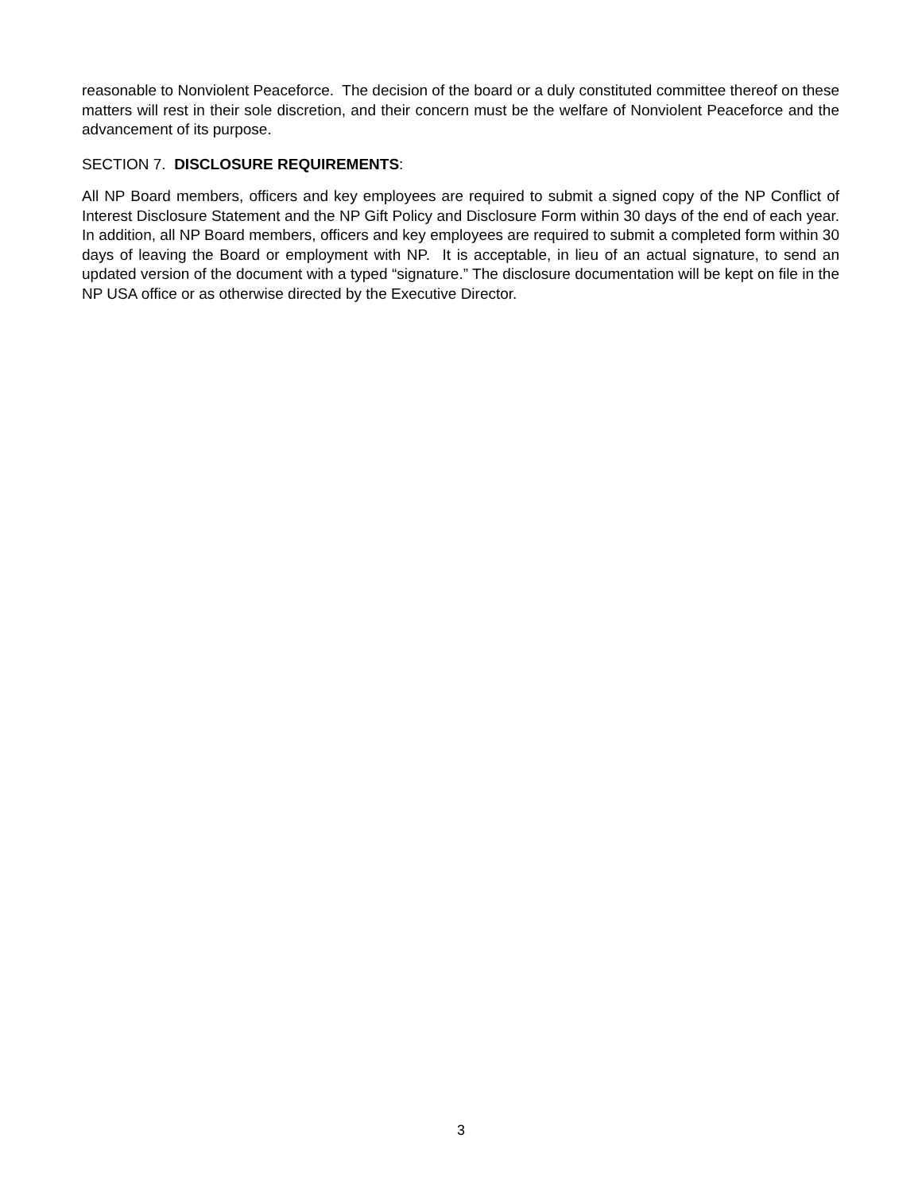reasonable to Nonviolent Peaceforce. The decision of the board or a duly constituted committee thereof on these matters will rest in their sole discretion, and their concern must be the welfare of Nonviolent Peaceforce and the advancement of its purpose.
SECTION 7. DISCLOSURE REQUIREMENTS:
All NP Board members, officers and key employees are required to submit a signed copy of the NP Conflict of Interest Disclosure Statement and the NP Gift Policy and Disclosure Form within 30 days of the end of each year. In addition, all NP Board members, officers and key employees are required to submit a completed form within 30 days of leaving the Board or employment with NP. It is acceptable, in lieu of an actual signature, to send an updated version of the document with a typed “signature.” The disclosure documentation will be kept on file in the NP USA office or as otherwise directed by the Executive Director.
3